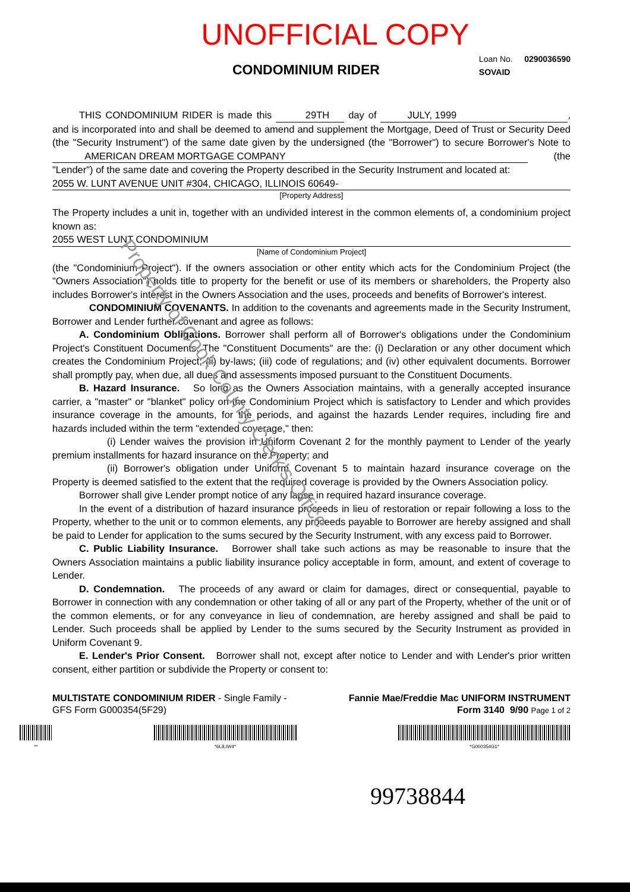Property of Cook County Clerk's Office
UNOFFICIAL COPY
CONDOMINIUM RIDER
Loan No. 0290036590
SOVAID
THIS CONDOMINIUM RIDER is made this 29TH day of JULY, 1999, and is incorporated into and shall be deemed to amend and supplement the Mortgage, Deed of Trust or Security Deed (the "Security Instrument") of the same date given by the undersigned (the "Borrower") to secure Borrower's Note to AMERICAN DREAM MORTGAGE COMPANY (the "Lender") of the same date and covering the Property described in the Security Instrument and located at:
2055 W. LUNT AVENUE UNIT #304, CHICAGO, ILLINOIS 60649-
[Property Address]
The Property includes a unit in, together with an undivided interest in the common elements of, a condominium project known as:
2055 WEST LUNT CONDOMINIUM
[Name of Condominium Project]
(the "Condominium Project"). If the owners association or other entity which acts for the Condominium Project (the "Owners Association") holds title to property for the benefit or use of its members or shareholders, the Property also includes Borrower's interest in the Owners Association and the uses, proceeds and benefits of Borrower's interest.
CONDOMINIUM COVENANTS. In addition to the covenants and agreements made in the Security Instrument, Borrower and Lender further covenant and agree as follows:
A. Condominium Obligations. Borrower shall perform all of Borrower's obligations under the Condominium Project's Constituent Documents. The "Constituent Documents" are the: (i) Declaration or any other document which creates the Condominium Project; (ii) by-laws; (iii) code of regulations; and (iv) other equivalent documents. Borrower shall promptly pay, when due, all dues and assessments imposed pursuant to the Constituent Documents.
B. Hazard Insurance. So long as the Owners Association maintains, with a generally accepted insurance carrier, a "master" or "blanket" policy on the Condominium Project which is satisfactory to Lender and which provides insurance coverage in the amounts, for the periods, and against the hazards Lender requires, including fire and hazards included within the term "extended coverage," then:
(i) Lender waives the provision in Uniform Covenant 2 for the monthly payment to Lender of the yearly premium installments for hazard insurance on the Property; and
(ii) Borrower's obligation under Uniform Covenant 5 to maintain hazard insurance coverage on the Property is deemed satisfied to the extent that the required coverage is provided by the Owners Association policy.
Borrower shall give Lender prompt notice of any lapse in required hazard insurance coverage.
In the event of a distribution of hazard insurance proceeds in lieu of restoration or repair following a loss to the Property, whether to the unit or to common elements, any proceeds payable to Borrower are hereby assigned and shall be paid to Lender for application to the sums secured by the Security Instrument, with any excess paid to Borrower.
C. Public Liability Insurance. Borrower shall take such actions as may be reasonable to insure that the Owners Association maintains a public liability insurance policy acceptable in form, amount, and extent of coverage to Lender.
D. Condemnation. The proceeds of any award or claim for damages, direct or consequential, payable to Borrower in connection with any condemnation or other taking of all or any part of the Property, whether of the unit or of the common elements, or for any conveyance in lieu of condemnation, are hereby assigned and shall be paid to Lender. Such proceeds shall be applied by Lender to the sums secured by the Security Instrument as provided in Uniform Covenant 9.
E. Lender's Prior Consent. Borrower shall not, except after notice to Lender and with Lender's prior written consent, either partition or subdivide the Property or consent to:
MULTISTATE CONDOMINIUM RIDER - Single Family -
GFS Form G000354(5F29)
Fannie Mae/Freddie Mac UNIFORM INSTRUMENT
Form 3140 9/90 Page 1 of 2
** *6L8,IW4* *G000354G1*
99738844